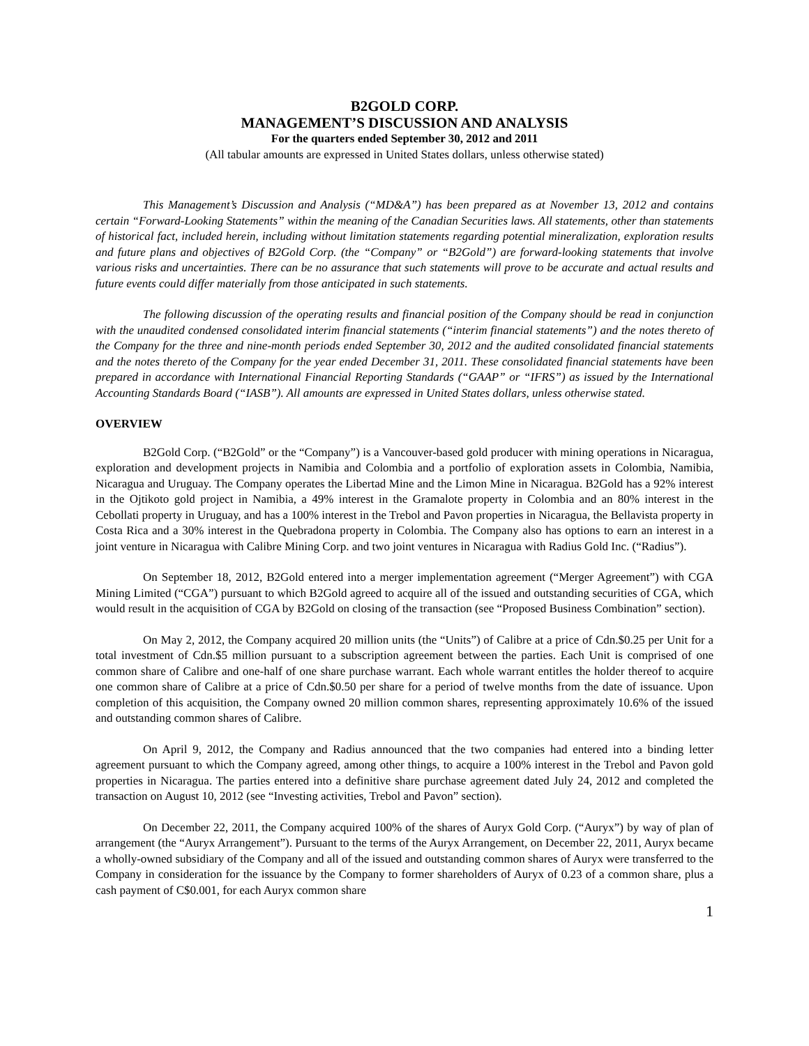B2GOLD CORP.
MANAGEMENT’S DISCUSSION AND ANALYSIS
For the quarters ended September 30, 2012 and 2011
(All tabular amounts are expressed in United States dollars, unless otherwise stated)
This Management’s Discussion and Analysis (“MD&A”) has been prepared as at November 13, 2012 and contains certain “Forward-Looking Statements” within the meaning of the Canadian Securities laws. All statements, other than statements of historical fact, included herein, including without limitation statements regarding potential mineralization, exploration results and future plans and objectives of B2Gold Corp. (the “Company” or “B2Gold”) are forward-looking statements that involve various risks and uncertainties. There can be no assurance that such statements will prove to be accurate and actual results and future events could differ materially from those anticipated in such statements.
The following discussion of the operating results and financial position of the Company should be read in conjunction with the unaudited condensed consolidated interim financial statements (“interim financial statements”) and the notes thereto of the Company for the three and nine-month periods ended September 30, 2012 and the audited consolidated financial statements and the notes thereto of the Company for the year ended December 31, 2011. These consolidated financial statements have been prepared in accordance with International Financial Reporting Standards (“GAAP” or “IFRS”) as issued by the International Accounting Standards Board (“IASB”). All amounts are expressed in United States dollars, unless otherwise stated.
OVERVIEW
B2Gold Corp. (“B2Gold” or the “Company”) is a Vancouver-based gold producer with mining operations in Nicaragua, exploration and development projects in Namibia and Colombia and a portfolio of exploration assets in Colombia, Namibia, Nicaragua and Uruguay. The Company operates the Libertad Mine and the Limon Mine in Nicaragua. B2Gold has a 92% interest in the Ojtikoto gold project in Namibia, a 49% interest in the Gramalote property in Colombia and an 80% interest in the Cebollati property in Uruguay, and has a 100% interest in the Trebol and Pavon properties in Nicaragua, the Bellavista property in Costa Rica and a 30% interest in the Quebradona property in Colombia. The Company also has options to earn an interest in a joint venture in Nicaragua with Calibre Mining Corp. and two joint ventures in Nicaragua with Radius Gold Inc. (“Radius”).
On September 18, 2012, B2Gold entered into a merger implementation agreement (“Merger Agreement”) with CGA Mining Limited (“CGA”) pursuant to which B2Gold agreed to acquire all of the issued and outstanding securities of CGA, which would result in the acquisition of CGA by B2Gold on closing of the transaction (see “Proposed Business Combination” section).
On May 2, 2012, the Company acquired 20 million units (the “Units”) of Calibre at a price of Cdn.$0.25 per Unit for a total investment of Cdn.$5 million pursuant to a subscription agreement between the parties. Each Unit is comprised of one common share of Calibre and one-half of one share purchase warrant. Each whole warrant entitles the holder thereof to acquire one common share of Calibre at a price of Cdn.$0.50 per share for a period of twelve months from the date of issuance. Upon completion of this acquisition, the Company owned 20 million common shares, representing approximately 10.6% of the issued and outstanding common shares of Calibre.
On April 9, 2012, the Company and Radius announced that the two companies had entered into a binding letter agreement pursuant to which the Company agreed, among other things, to acquire a 100% interest in the Trebol and Pavon gold properties in Nicaragua. The parties entered into a definitive share purchase agreement dated July 24, 2012 and completed the transaction on August 10, 2012 (see “Investing activities, Trebol and Pavon” section).
On December 22, 2011, the Company acquired 100% of the shares of Auryx Gold Corp. (“Auryx”) by way of plan of arrangement (the “Auryx Arrangement”). Pursuant to the terms of the Auryx Arrangement, on December 22, 2011, Auryx became a wholly-owned subsidiary of the Company and all of the issued and outstanding common shares of Auryx were transferred to the Company in consideration for the issuance by the Company to former shareholders of Auryx of 0.23 of a common share, plus a cash payment of C$0.001, for each Auryx common share
1